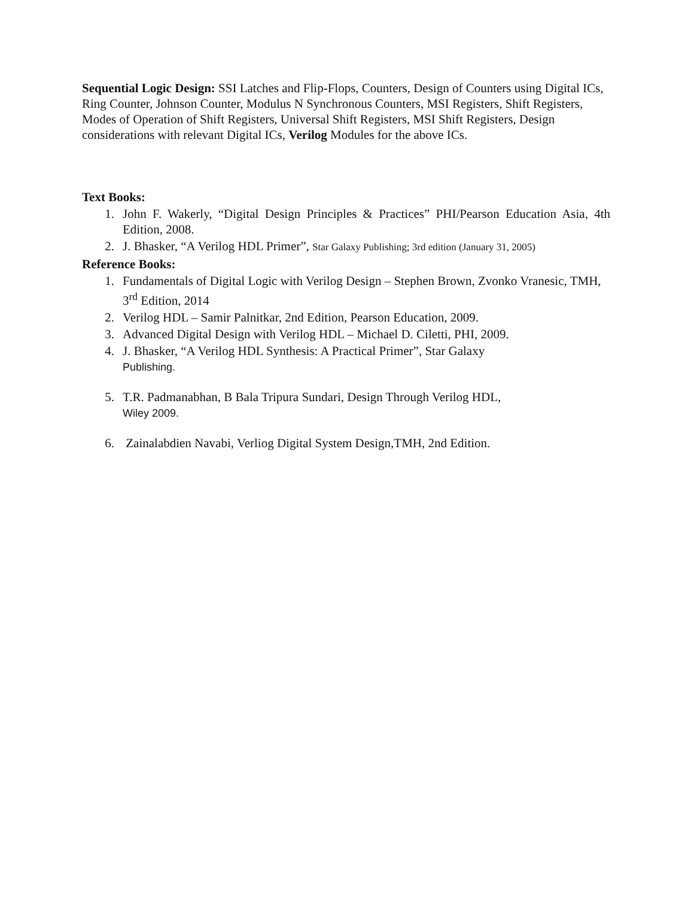Sequential Logic Design: SSI Latches and Flip-Flops, Counters, Design of Counters using Digital ICs, Ring Counter, Johnson Counter, Modulus N Synchronous Counters, MSI Registers, Shift Registers, Modes of Operation of Shift Registers, Universal Shift Registers, MSI Shift Registers, Design considerations with relevant Digital ICs, Verilog Modules for the above ICs.
Text Books:
1. John F. Wakerly, “Digital Design Principles & Practices” PHI/Pearson Education Asia, 4th Edition, 2008.
2. J. Bhasker, “A Verilog HDL Primer”, Star Galaxy Publishing; 3rd edition (January 31, 2005)
Reference Books:
1. Fundamentals of Digital Logic with Verilog Design – Stephen Brown, Zvonko Vranesic, TMH, 3<sup>rd</sup> Edition, 2014
2. Verilog HDL – Samir Palnitkar, 2nd Edition, Pearson Education, 2009.
3. Advanced Digital Design with Verilog HDL – Michael D. Ciletti, PHI, 2009.
4. J. Bhasker, “A Verilog HDL Synthesis: A Practical Primer”, Star Galaxy
Publishing.
5. T.R. Padmanabhan, B Bala Tripura Sundari, Design Through Verilog HDL,
Wiley 2009.
6. Zainalabdien Navabi, Verliog Digital System Design,TMH, 2nd Edition.